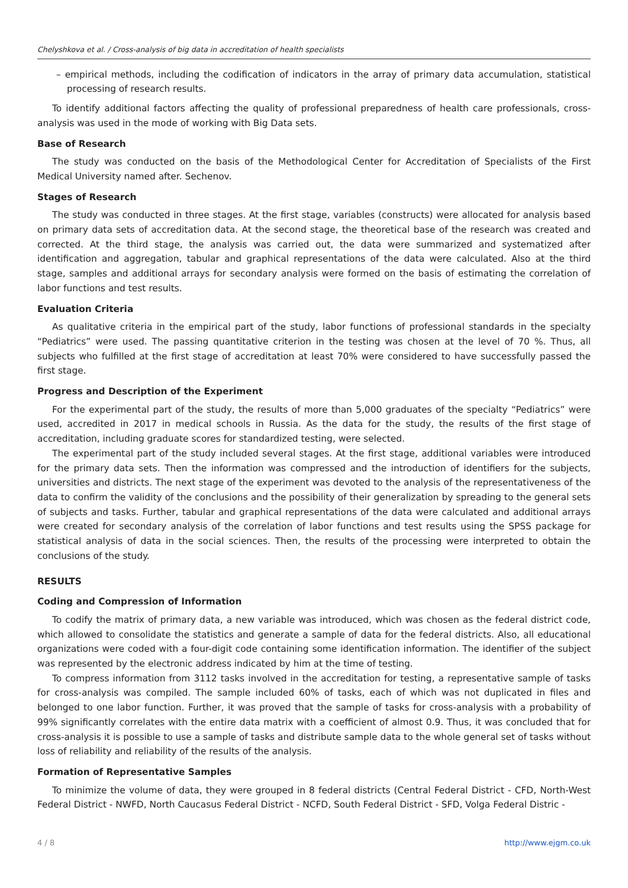Chelyshkova et al. / Cross-analysis of big data in accreditation of health specialists
– empirical methods, including the codification of indicators in the array of primary data accumulation, statistical processing of research results.
To identify additional factors affecting the quality of professional preparedness of health care professionals, cross-analysis was used in the mode of working with Big Data sets.
Base of Research
The study was conducted on the basis of the Methodological Center for Accreditation of Specialists of the First Medical University named after. Sechenov.
Stages of Research
The study was conducted in three stages. At the first stage, variables (constructs) were allocated for analysis based on primary data sets of accreditation data. At the second stage, the theoretical base of the research was created and corrected. At the third stage, the analysis was carried out, the data were summarized and systematized after identification and aggregation, tabular and graphical representations of the data were calculated. Also at the third stage, samples and additional arrays for secondary analysis were formed on the basis of estimating the correlation of labor functions and test results.
Evaluation Criteria
As qualitative criteria in the empirical part of the study, labor functions of professional standards in the specialty “Pediatrics” were used. The passing quantitative criterion in the testing was chosen at the level of 70 %. Thus, all subjects who fulfilled at the first stage of accreditation at least 70% were considered to have successfully passed the first stage.
Progress and Description of the Experiment
For the experimental part of the study, the results of more than 5,000 graduates of the specialty “Pediatrics” were used, accredited in 2017 in medical schools in Russia. As the data for the study, the results of the first stage of accreditation, including graduate scores for standardized testing, were selected.
The experimental part of the study included several stages. At the first stage, additional variables were introduced for the primary data sets. Then the information was compressed and the introduction of identifiers for the subjects, universities and districts. The next stage of the experiment was devoted to the analysis of the representativeness of the data to confirm the validity of the conclusions and the possibility of their generalization by spreading to the general sets of subjects and tasks. Further, tabular and graphical representations of the data were calculated and additional arrays were created for secondary analysis of the correlation of labor functions and test results using the SPSS package for statistical analysis of data in the social sciences. Then, the results of the processing were interpreted to obtain the conclusions of the study.
RESULTS
Coding and Compression of Information
To codify the matrix of primary data, a new variable was introduced, which was chosen as the federal district code, which allowed to consolidate the statistics and generate a sample of data for the federal districts. Also, all educational organizations were coded with a four-digit code containing some identification information. The identifier of the subject was represented by the electronic address indicated by him at the time of testing.
To compress information from 3112 tasks involved in the accreditation for testing, a representative sample of tasks for cross-analysis was compiled. The sample included 60% of tasks, each of which was not duplicated in files and belonged to one labor function. Further, it was proved that the sample of tasks for cross-analysis with a probability of 99% significantly correlates with the entire data matrix with a coefficient of almost 0.9. Thus, it was concluded that for cross-analysis it is possible to use a sample of tasks and distribute sample data to the whole general set of tasks without loss of reliability and reliability of the results of the analysis.
Formation of Representative Samples
To minimize the volume of data, they were grouped in 8 federal districts (Central Federal District - CFD, North-West Federal District - NWFD, North Caucasus Federal District - NCFD, South Federal District - SFD, Volga Federal Distric -
4 / 8 http://www.ejgm.co.uk